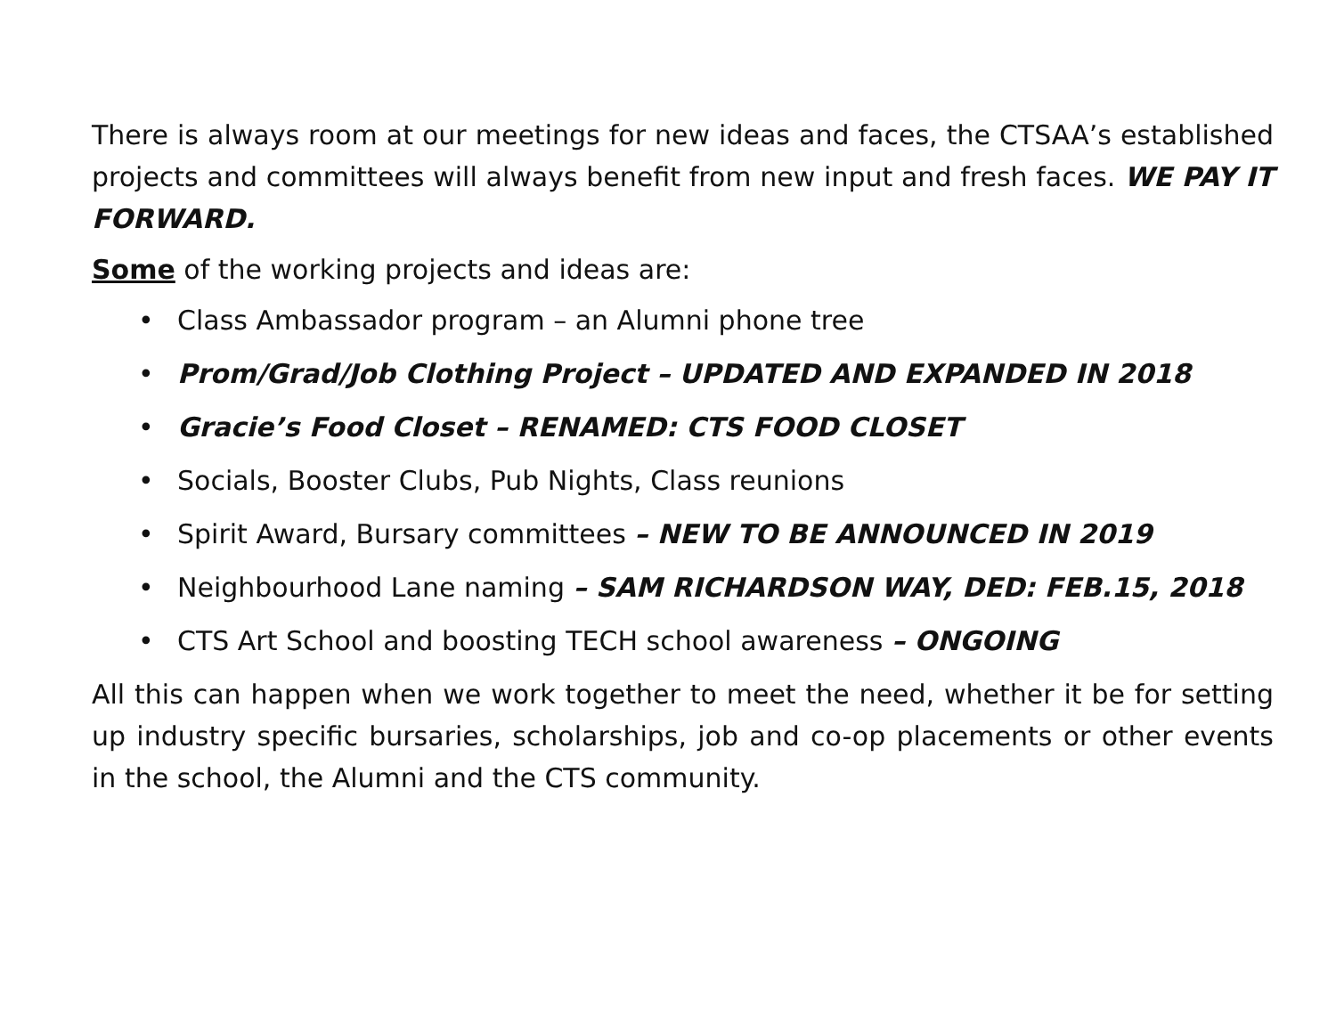There is always room at our meetings for new ideas and faces, the CTSAA’s established projects and committees will always benefit from new input and fresh faces. WE PAY IT FORWARD.
Some of the working projects and ideas are:
• Class Ambassador program – an Alumni phone tree
• Prom/Grad/Job Clothing Project – UPDATED AND EXPANDED IN 2018
• Gracie’s Food Closet – RENAMED: CTS FOOD CLOSET
• Socials, Booster Clubs, Pub Nights, Class reunions
• Spirit Award, Bursary committees – NEW TO BE ANNOUNCED IN 2019
• Neighbourhood Lane naming – SAM RICHARDSON WAY, DED: FEB.15, 2018
• CTS Art School and boosting TECH school awareness – ONGOING
All this can happen when we work together to meet the need, whether it be for setting up industry specific bursaries, scholarships, job and co-op placements or other events in the school, the Alumni and the CTS community.